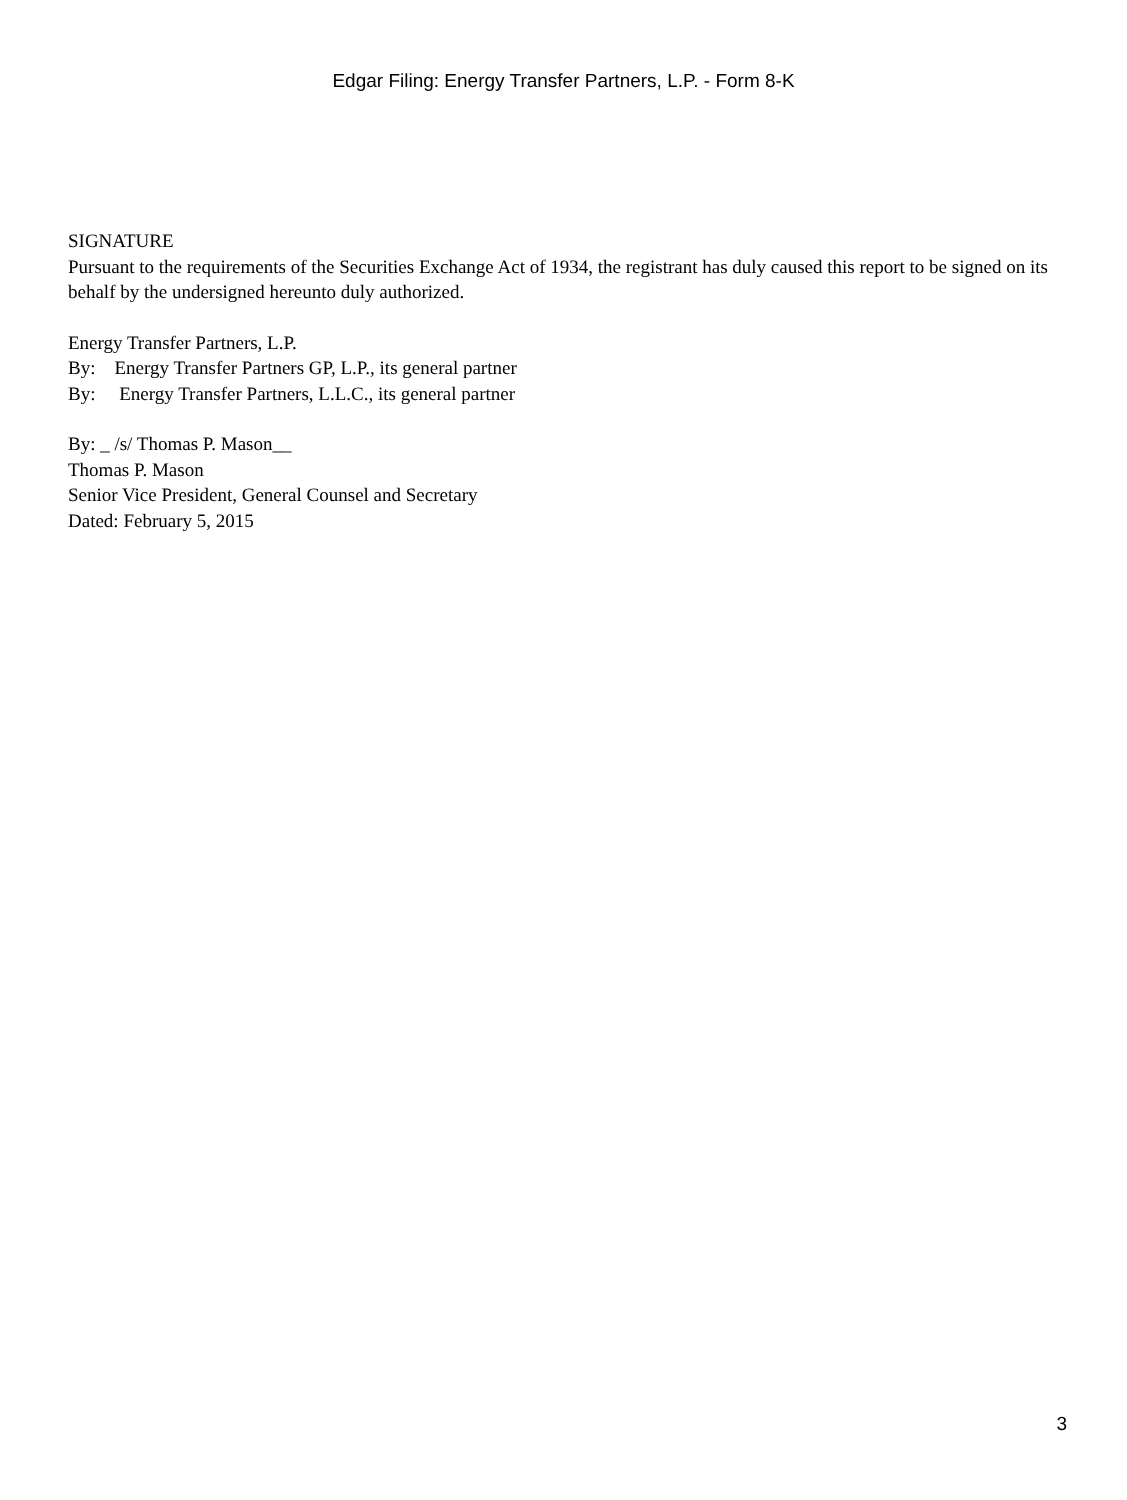Edgar Filing: Energy Transfer Partners, L.P. - Form 8-K
SIGNATURE
Pursuant to the requirements of the Securities Exchange Act of 1934, the registrant has duly caused this report to be signed on its behalf by the undersigned hereunto duly authorized.
Energy Transfer Partners, L.P.
By: Energy Transfer Partners GP, L.P., its general partner
By: Energy Transfer Partners, L.L.C., its general partner
By: _ /s/ Thomas P. Mason__
Thomas P. Mason
Senior Vice President, General Counsel and Secretary
Dated: February 5, 2015
3